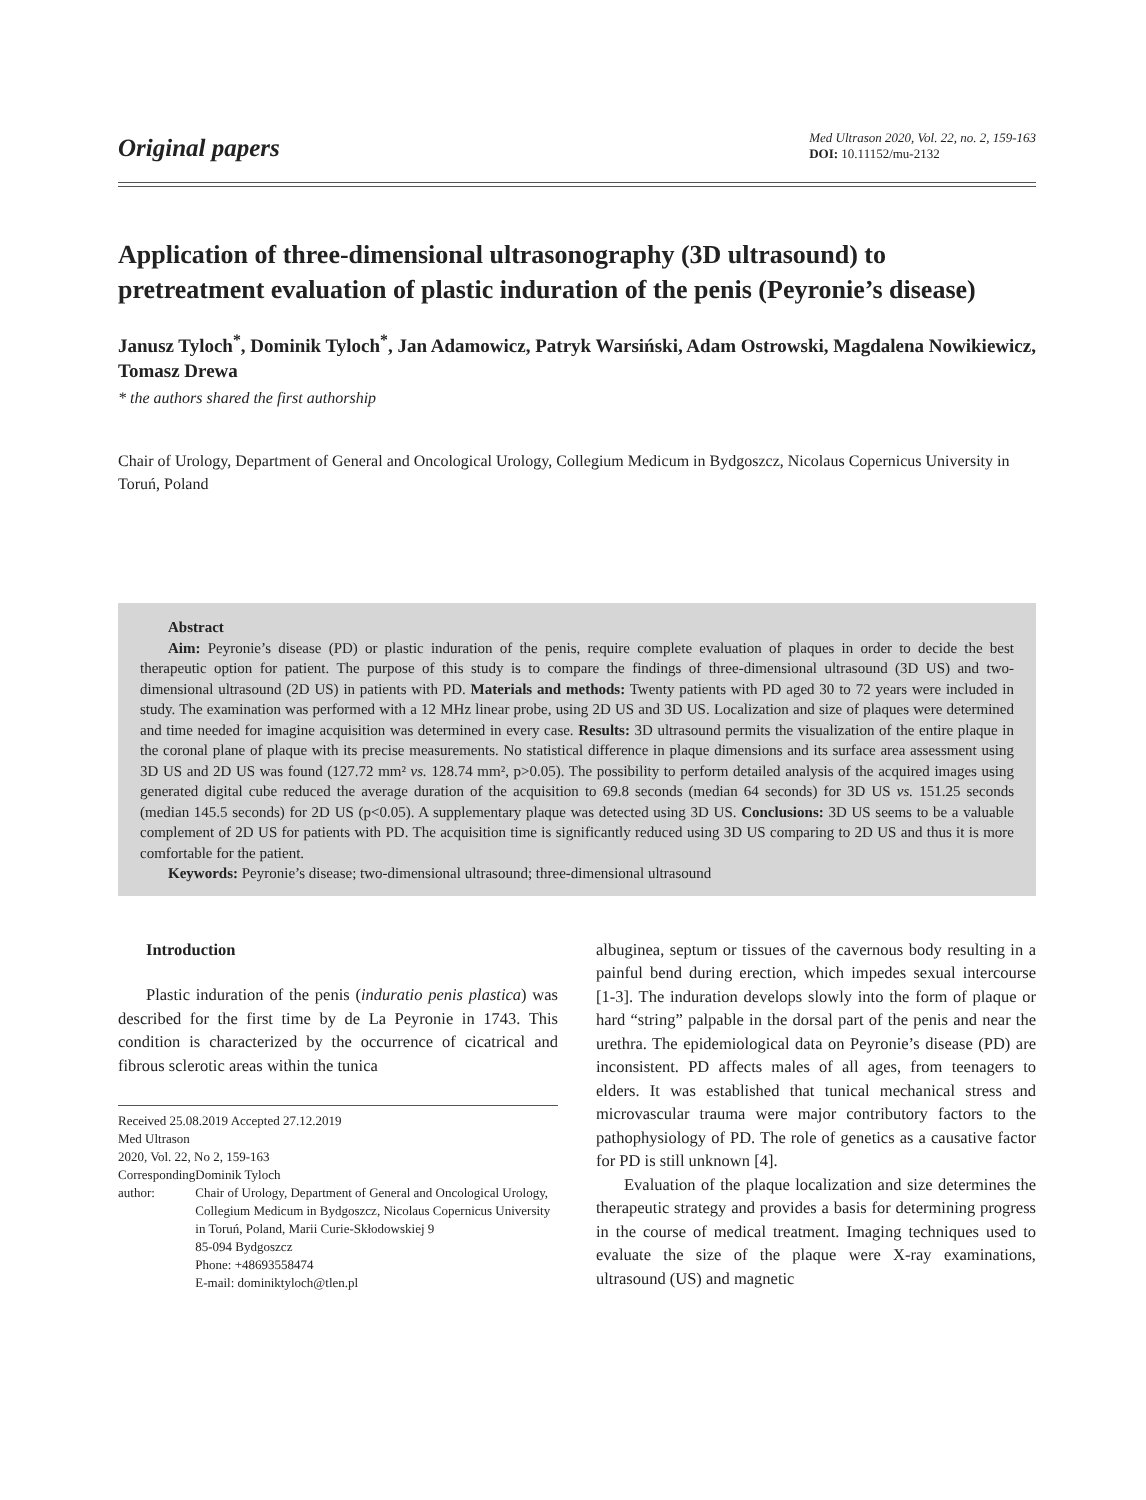Original papers
Med Ultrason 2020, Vol. 22, no. 2, 159-163
DOI: 10.11152/mu-2132
Application of three-dimensional ultrasonography (3D ultrasound) to pretreatment evaluation of plastic induration of the penis (Peyronie’s disease)
Janusz Tyloch<sup>*</sup>, Dominik Tyloch<sup>*</sup>, Jan Adamowicz, Patryk Warsiński, Adam Ostrowski, Magdalena Nowikiewicz, Tomasz Drewa
* the authors shared the first authorship
Chair of Urology, Department of General and Oncological Urology, Collegium Medicum in Bydgoszcz, Nicolaus Copernicus University in Toruń, Poland
Abstract
Aim: Peyronie’s disease (PD) or plastic induration of the penis, require complete evaluation of plaques in order to decide the best therapeutic option for patient. The purpose of this study is to compare the findings of three-dimensional ultrasound (3D US) and two-dimensional ultrasound (2D US) in patients with PD. Materials and methods: Twenty patients with PD aged 30 to 72 years were included in study. The examination was performed with a 12 MHz linear probe, using 2D US and 3D US. Localization and size of plaques were determined and time needed for imagine acquisition was determined in every case. Results: 3D ultrasound permits the visualization of the entire plaque in the coronal plane of plaque with its precise measurements. No statistical difference in plaque dimensions and its surface area assessment using 3D US and 2D US was found (127.72 mm² vs. 128.74 mm², p>0.05). The possibility to perform detailed analysis of the acquired images using generated digital cube reduced the average duration of the acquisition to 69.8 seconds (median 64 seconds) for 3D US vs. 151.25 seconds (median 145.5 seconds) for 2D US (p<0.05). A supplementary plaque was detected using 3D US. Conclusions: 3D US seems to be a valuable complement of 2D US for patients with PD. The acquisition time is significantly reduced using 3D US comparing to 2D US and thus it is more comfortable for the patient.
Keywords: Peyronie’s disease; two-dimensional ultrasound; three-dimensional ultrasound
Introduction
Plastic induration of the penis (induratio penis plastica) was described for the first time by de La Peyronie in 1743. This condition is characterized by the occurrence of cicatrical and fibrous sclerotic areas within the tunica
Received 25.08.2019 Accepted 27.12.2019
Med Ultrason
2020, Vol. 22, No 2, 159-163
Corresponding author: Dominik Tyloch
Chair of Urology, Department of General and Oncological Urology, Collegium Medicum in Bydgoszcz, Nicolaus Copernicus University in Toruń, Poland, Marii Curie-Skłodowskiej 9
85-094 Bydgoszcz
Phone: +48693558474
E-mail: dominiktyloch@tlen.pl
albuginea, septum or tissues of the cavernous body resulting in a painful bend during erection, which impedes sexual intercourse [1-3]. The induration develops slowly into the form of plaque or hard “string” palpable in the dorsal part of the penis and near the urethra. The epidemiological data on Peyronie’s disease (PD) are inconsistent. PD affects males of all ages, from teenagers to elders. It was established that tunical mechanical stress and microvascular trauma were major contributory factors to the pathophysiology of PD. The role of genetics as a causative factor for PD is still unknown [4].
Evaluation of the plaque localization and size determines the therapeutic strategy and provides a basis for determining progress in the course of medical treatment. Imaging techniques used to evaluate the size of the plaque were X-ray examinations, ultrasound (US) and magnetic